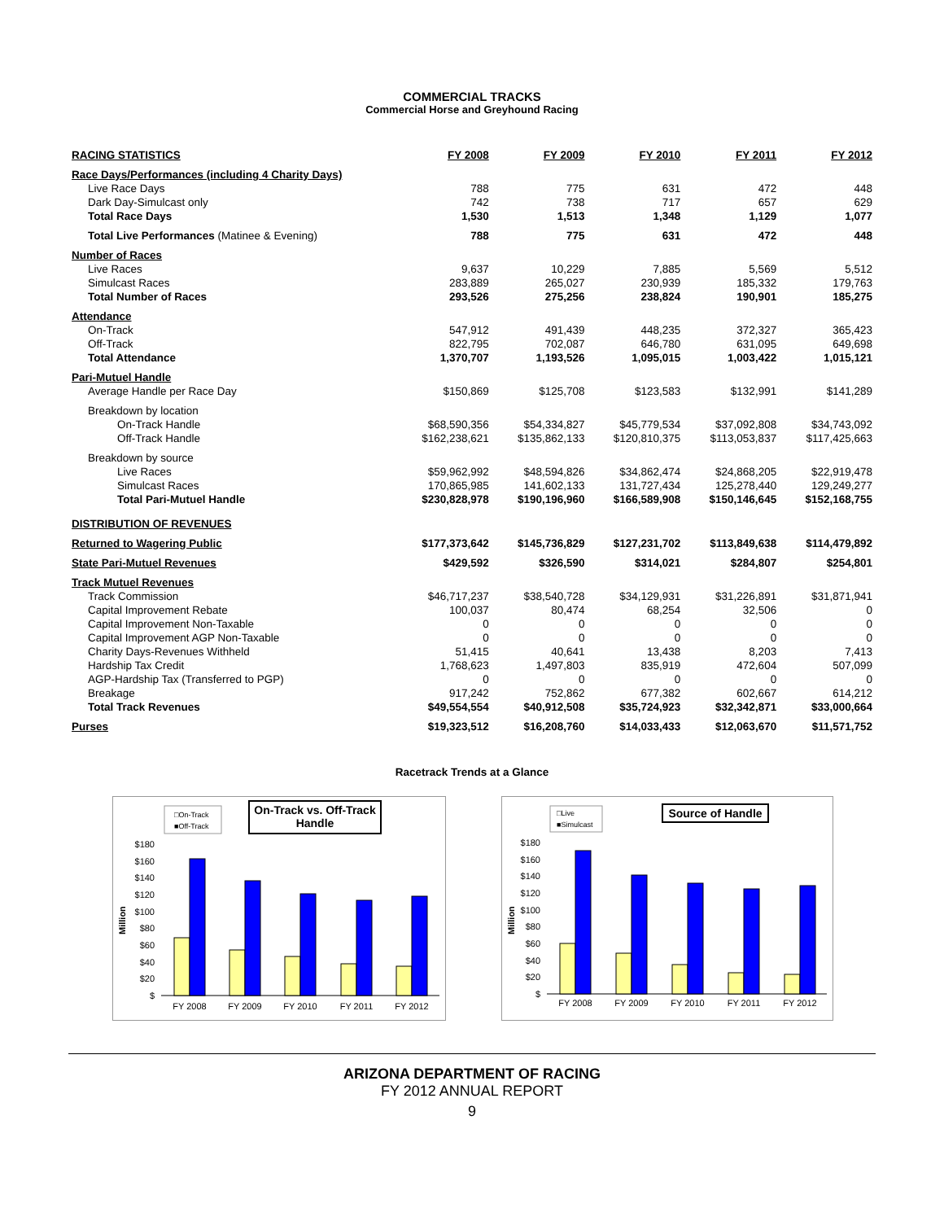COMMERCIAL TRACKS
Commercial Horse and Greyhound Racing
| RACING STATISTICS | FY 2008 | FY 2009 | FY 2010 | FY 2011 | FY 2012 |
| --- | --- | --- | --- | --- | --- |
| Race Days/Performances (including 4 Charity Days) | | | | | |
| Live Race Days | 788 | 775 | 631 | 472 | 448 |
| Dark Day-Simulcast only | 742 | 738 | 717 | 657 | 629 |
| Total Race Days | 1,530 | 1,513 | 1,348 | 1,129 | 1,077 |
| Total Live Performances (Matinee & Evening) | 788 | 775 | 631 | 472 | 448 |
| Number of Races | | | | | |
| Live Races | 9,637 | 10,229 | 7,885 | 5,569 | 5,512 |
| Simulcast Races | 283,889 | 265,027 | 230,939 | 185,332 | 179,763 |
| Total Number of Races | 293,526 | 275,256 | 238,824 | 190,901 | 185,275 |
| Attendance | | | | | |
| On-Track | 547,912 | 491,439 | 448,235 | 372,327 | 365,423 |
| Off-Track | 822,795 | 702,087 | 646,780 | 631,095 | 649,698 |
| Total Attendance | 1,370,707 | 1,193,526 | 1,095,015 | 1,003,422 | 1,015,121 |
| Pari-Mutuel Handle | | | | | |
| Average Handle per Race Day | $150,869 | $125,708 | $123,583 | $132,991 | $141,289 |
| Breakdown by location | | | | | |
| On-Track Handle | $68,590,356 | $54,334,827 | $45,779,534 | $37,092,808 | $34,743,092 |
| Off-Track Handle | $162,238,621 | $135,862,133 | $120,810,375 | $113,053,837 | $117,425,663 |
| Breakdown by source | | | | | |
| Live Races | $59,962,992 | $48,594,826 | $34,862,474 | $24,868,205 | $22,919,478 |
| Simulcast Races | 170,865,985 | 141,602,133 | 131,727,434 | 125,278,440 | 129,249,277 |
| Total Pari-Mutuel Handle | $230,828,978 | $190,196,960 | $166,589,908 | $150,146,645 | $152,168,755 |
| DISTRIBUTION OF REVENUES | | | | | |
| Returned to Wagering Public | $177,373,642 | $145,736,829 | $127,231,702 | $113,849,638 | $114,479,892 |
| State Pari-Mutuel Revenues | $429,592 | $326,590 | $314,021 | $284,807 | $254,801 |
| Track Mutuel Revenues | | | | | |
| Track Commission | $46,717,237 | $38,540,728 | $34,129,931 | $31,226,891 | $31,871,941 |
| Capital Improvement Rebate | 100,037 | 80,474 | 68,254 | 32,506 | 0 |
| Capital Improvement Non-Taxable | 0 | 0 | 0 | 0 | 0 |
| Capital Improvement AGP Non-Taxable | 0 | 0 | 0 | 0 | 0 |
| Charity Days-Revenues Withheld | 51,415 | 40,641 | 13,438 | 8,203 | 7,413 |
| Hardship Tax Credit | 1,768,623 | 1,497,803 | 835,919 | 472,604 | 507,099 |
| AGP-Hardship Tax (Transferred to PGP) | 0 | 0 | 0 | 0 | 0 |
| Breakage | 917,242 | 752,862 | 677,382 | 602,667 | 614,212 |
| Total Track Revenues | $49,554,554 | $40,912,508 | $35,724,923 | $32,342,871 | $33,000,664 |
| Purses | $19,323,512 | $16,208,760 | $14,033,433 | $12,063,670 | $11,571,752 |
Racetrack Trends at a Glance
□On-Track
■Off-Track
On-Track vs. Off-Track
Handle
Million
$180
$160
$140
$120
$100
$80
$60
$40
$20
$
FY 2008
FY 2009
FY 2010
FY 2011
FY 2012
□Live
■Simulcast
Source of Handle
Million
$180
$160
$140
$120
$100
$80
$60
$40
$20
$
FY 2008
FY 2009
FY 2010
FY 2011
FY 2012
ARIZONA DEPARTMENT OF RACING
FY 2012 ANNUAL REPORT
9